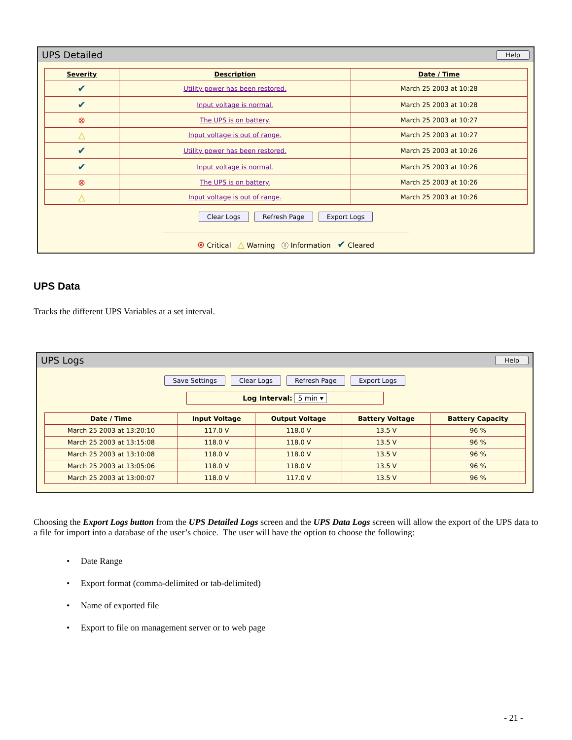UPS Detailed Help
| Severity | Description | Date / Time |
| --- | --- | --- |
| ✔ | Utility power has been restored. | March 25 2003 at 10:28 |
| ✔ | Input voltage is normal. | March 25 2003 at 10:28 |
| ⊗ | The UPS is on battery. | March 25 2003 at 10:27 |
| △ | Input voltage is out of range. | March 25 2003 at 10:27 |
| ✔ | Utility power has been restored. | March 25 2003 at 10:26 |
| ✔ | Input voltage is normal. | March 25 2003 at 10:26 |
| ⊗ | The UPS is on battery. | March 25 2003 at 10:26 |
| △ | Input voltage is out of range. | March 25 2003 at 10:26 |
Clear Logs Refresh Page Export Logs
⊗ Critical △ Warning ⓘ Information ✔ Cleared
UPS Data
Tracks the different UPS Variables at a set interval.
UPS Logs Help
Save Settings Clear Logs Refresh Page Export Logs
Log Interval: 5 min ▾
| Date / Time | Input Voltage | Output Voltage | Battery Voltage | Battery Capacity |
| --- | --- | --- | --- | --- |
| March 25 2003 at 13:20:10 | 117.0 V | 118.0 V | 13.5 V | 96 % |
| March 25 2003 at 13:15:08 | 118.0 V | 118.0 V | 13.5 V | 96 % |
| March 25 2003 at 13:10:08 | 118.0 V | 118.0 V | 13.5 V | 96 % |
| March 25 2003 at 13:05:06 | 118.0 V | 118.0 V | 13.5 V | 96 % |
| March 25 2003 at 13:00:07 | 118.0 V | 117.0 V | 13.5 V | 96 % |
Choosing the Export Logs button from the UPS Detailed Logs screen and the UPS Data Logs screen will allow the export of the UPS data to a file for import into a database of the user’s choice. The user will have the option to choose the following:
• Date Range
• Export format (comma-delimited or tab-delimited)
• Name of exported file
• Export to file on management server or to web page
- 21 -